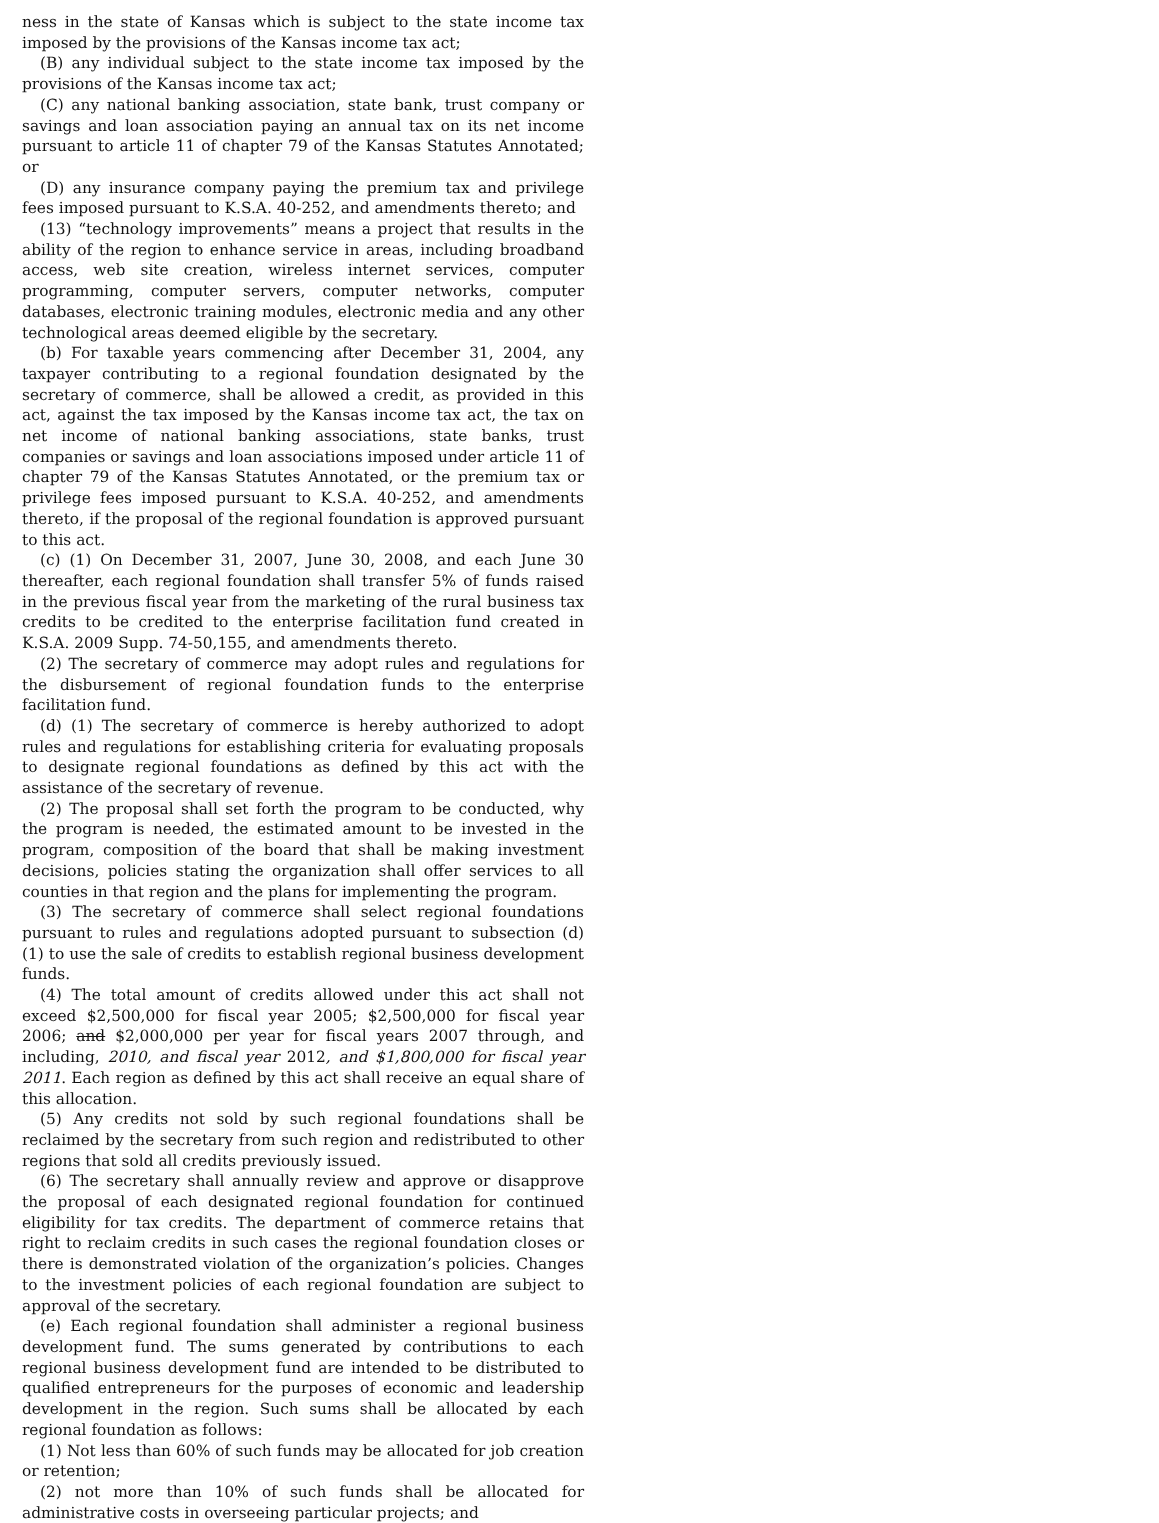ness in the state of Kansas which is subject to the state income tax imposed by the provisions of the Kansas income tax act;
(B) any individual subject to the state income tax imposed by the provisions of the Kansas income tax act;
(C) any national banking association, state bank, trust company or savings and loan association paying an annual tax on its net income pursuant to article 11 of chapter 79 of the Kansas Statutes Annotated; or
(D) any insurance company paying the premium tax and privilege fees imposed pursuant to K.S.A. 40-252, and amendments thereto; and
(13) “technology improvements” means a project that results in the ability of the region to enhance service in areas, including broadband access, web site creation, wireless internet services, computer programming, computer servers, computer networks, computer databases, electronic training modules, electronic media and any other technological areas deemed eligible by the secretary.
(b) For taxable years commencing after December 31, 2004, any taxpayer contributing to a regional foundation designated by the secretary of commerce, shall be allowed a credit, as provided in this act, against the tax imposed by the Kansas income tax act, the tax on net income of national banking associations, state banks, trust companies or savings and loan associations imposed under article 11 of chapter 79 of the Kansas Statutes Annotated, or the premium tax or privilege fees imposed pursuant to K.S.A. 40-252, and amendments thereto, if the proposal of the regional foundation is approved pursuant to this act.
(c) (1) On December 31, 2007, June 30, 2008, and each June 30 thereafter, each regional foundation shall transfer 5% of funds raised in the previous fiscal year from the marketing of the rural business tax credits to be credited to the enterprise facilitation fund created in K.S.A. 2009 Supp. 74-50,155, and amendments thereto.
(2) The secretary of commerce may adopt rules and regulations for the disbursement of regional foundation funds to the enterprise facilitation fund.
(d) (1) The secretary of commerce is hereby authorized to adopt rules and regulations for establishing criteria for evaluating proposals to designate regional foundations as defined by this act with the assistance of the secretary of revenue.
(2) The proposal shall set forth the program to be conducted, why the program is needed, the estimated amount to be invested in the program, composition of the board that shall be making investment decisions, policies stating the organization shall offer services to all counties in that region and the plans for implementing the program.
(3) The secretary of commerce shall select regional foundations pursuant to rules and regulations adopted pursuant to subsection (d)(1) to use the sale of credits to establish regional business development funds.
(4) The total amount of credits allowed under this act shall not exceed $2,500,000 for fiscal year 2005; $2,500,000 for fiscal year 2006; and $2,000,000 per year for fiscal years 2007 through, and including, 2010, and fiscal year 2012, and $1,800,000 for fiscal year 2011. Each region as defined by this act shall receive an equal share of this allocation.
(5) Any credits not sold by such regional foundations shall be reclaimed by the secretary from such region and redistributed to other regions that sold all credits previously issued.
(6) The secretary shall annually review and approve or disapprove the proposal of each designated regional foundation for continued eligibility for tax credits. The department of commerce retains that right to reclaim credits in such cases the regional foundation closes or there is demonstrated violation of the organization’s policies. Changes to the investment policies of each regional foundation are subject to approval of the secretary.
(e) Each regional foundation shall administer a regional business development fund. The sums generated by contributions to each regional business development fund are intended to be distributed to qualified entrepreneurs for the purposes of economic and leadership development in the region. Such sums shall be allocated by each regional foundation as follows:
(1) Not less than 60% of such funds may be allocated for job creation or retention;
(2) not more than 10% of such funds shall be allocated for administrative costs in overseeing particular projects; and